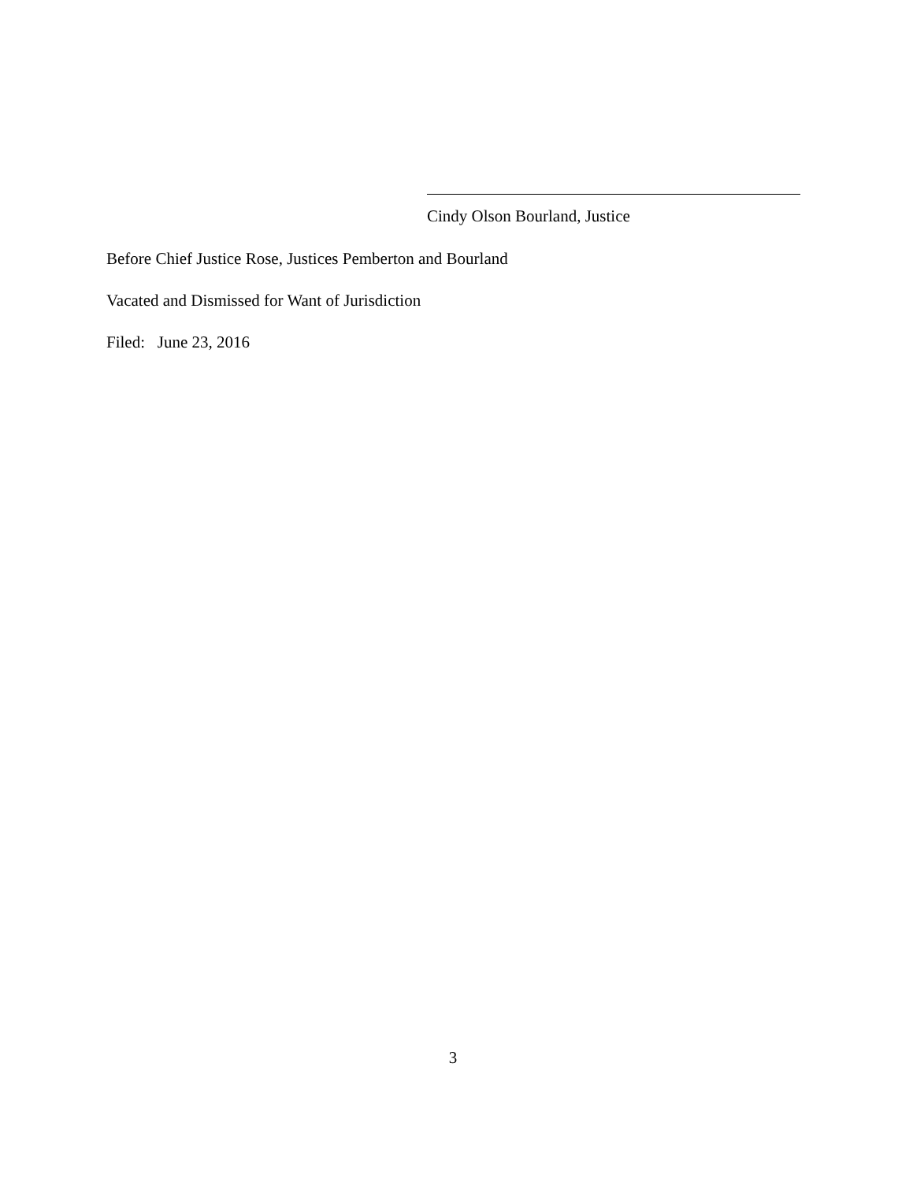Cindy Olson Bourland, Justice
Before Chief Justice Rose, Justices Pemberton and Bourland
Vacated and Dismissed for Want of Jurisdiction
Filed: June 23, 2016
3